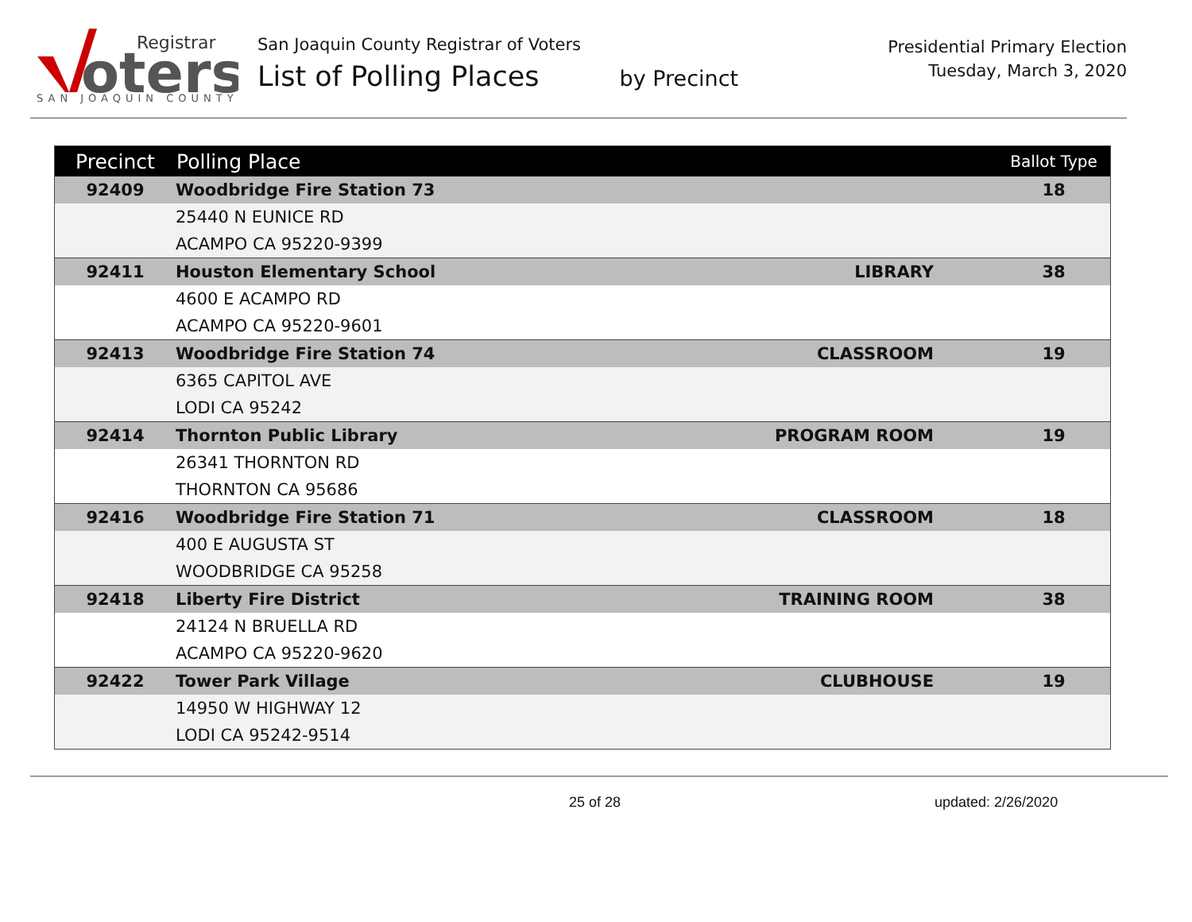oters
Registrar
SAN JOAQUIN COUNTY
San Joaquin County Registrar of Voters
List of Polling Places by Precinct
Presidential Primary Election
Tuesday, March 3, 2020
| Precinct | Polling Place | | Ballot Type |
| --- | --- | --- | --- |
| 92409 | Woodbridge Fire Station 73 | | 18 |
| | 25440 N EUNICE RD | | |
| | ACAMPO CA 95220-9399 | | |
| 92411 | Houston Elementary School | LIBRARY | 38 |
| | 4600 E ACAMPO RD | | |
| | ACAMPO CA 95220-9601 | | |
| 92413 | Woodbridge Fire Station 74 | CLASSROOM | 19 |
| | 6365 CAPITOL AVE | | |
| | LODI CA 95242 | | |
| 92414 | Thornton Public Library | PROGRAM ROOM | 19 |
| | 26341 THORNTON RD | | |
| | THORNTON CA 95686 | | |
| 92416 | Woodbridge Fire Station 71 | CLASSROOM | 18 |
| | 400 E AUGUSTA ST | | |
| | WOODBRIDGE CA 95258 | | |
| 92418 | Liberty Fire District | TRAINING ROOM | 38 |
| | 24124 N BRUELLA RD | | |
| | ACAMPO CA 95220-9620 | | |
| 92422 | Tower Park Village | CLUBHOUSE | 19 |
| | 14950 W HIGHWAY 12 | | |
| | LODI CA 95242-9514 | | |
25 of 28 updated: 2/26/2020